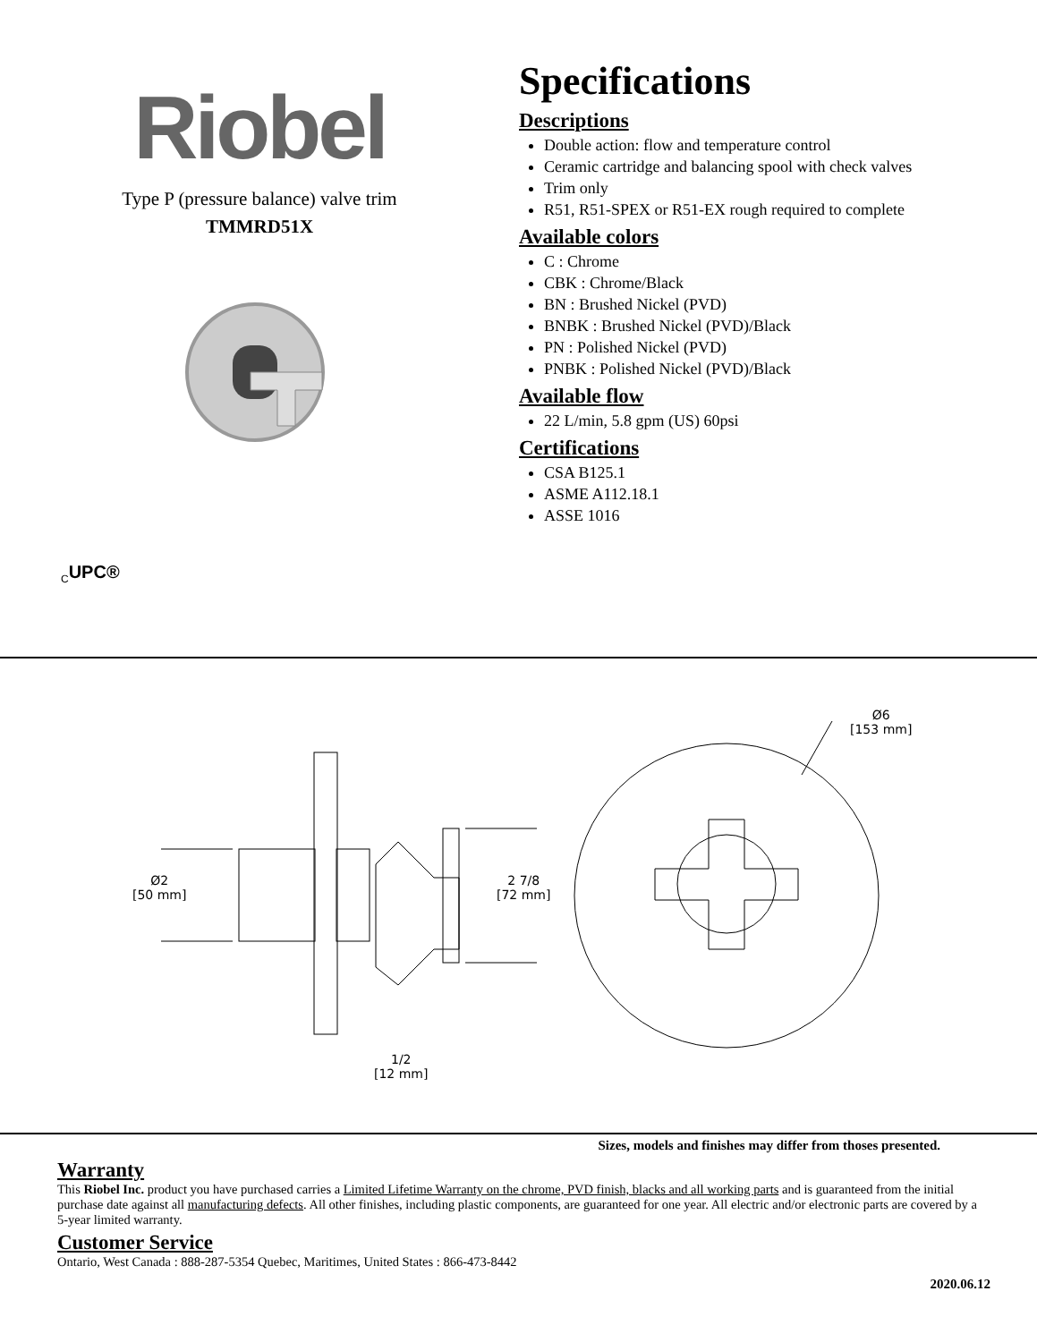Riobel
Type P (pressure balance) valve trim
TMMRD51X
Specifications
Descriptions
Double action: flow and temperature control
Ceramic cartridge and balancing spool with check valves
Trim only
R51, R51-SPEX or R51-EX rough required to complete
Available colors
C : Chrome
CBK : Chrome/Black
BN : Brushed Nickel (PVD)
BNBK : Brushed Nickel (PVD)/Black
PN : Polished Nickel (PVD)
PNBK : Polished Nickel (PVD)/Black
Available flow
22 L/min, 5.8 gpm (US) 60psi
Certifications
CSA B125.1
ASME A112.18.1
ASSE 1016
<sub>C</sub>UPC®
Ø2
[50 mm]
2 7/8
[72 mm]
Ø6
[153 mm]
1/2
[12 mm]
Sizes, models and finishes may differ from thoses presented.
Warranty
This Riobel Inc. product you have purchased carries a Limited Lifetime Warranty on the chrome, PVD finish, blacks and all working parts and is guaranteed from the initial purchase date against all manufacturing defects. All other finishes, including plastic components, are guaranteed for one year. All electric and/or electronic parts are covered by a 5-year limited warranty.
Customer Service
Ontario, West Canada : 888-287-5354 Quebec, Maritimes, United States : 866-473-8442
2020.06.12